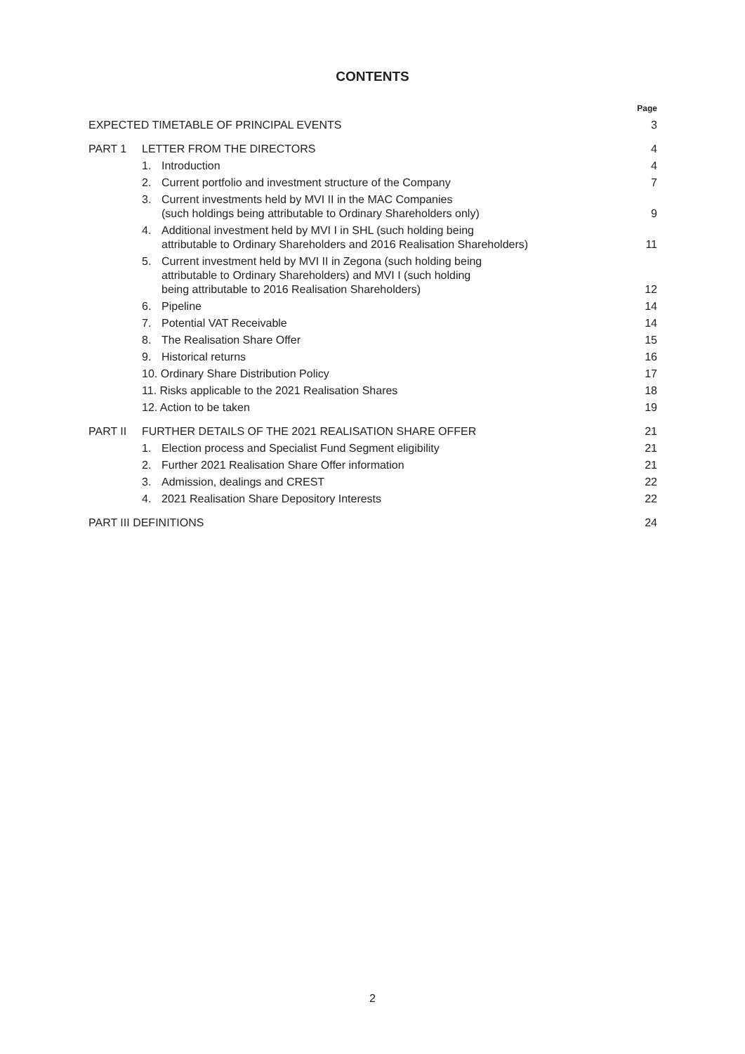CONTENTS
| | | | Page |
| EXPECTED TIMETABLE OF PRINCIPAL EVENTS | | | 3 |
| PART 1 | LETTER FROM THE DIRECTORS | | 4 |
| | 1. | Introduction | 4 |
| | 2. | Current portfolio and investment structure of the Company | 7 |
| | 3. | Current investments held by MVI II in the MAC Companies (such holdings being attributable to Ordinary Shareholders only) | 9 |
| | 4. | Additional investment held by MVI I in SHL (such holding being attributable to Ordinary Shareholders and 2016 Realisation Shareholders) | 11 |
| | 5. | Current investment held by MVI II in Zegona (such holding being attributable to Ordinary Shareholders) and MVI I (such holding being attributable to 2016 Realisation Shareholders) | 12 |
| | 6. | Pipeline | 14 |
| | 7. | Potential VAT Receivable | 14 |
| | 8. | The Realisation Share Offer | 15 |
| | 9. | Historical returns | 16 |
| | 10. Ordinary Share Distribution Policy | | 17 |
| | 11. Risks applicable to the 2021 Realisation Shares | | 18 |
| | 12. Action to be taken | | 19 |
| PART II | FURTHER DETAILS OF THE 2021 REALISATION SHARE OFFER | | 21 |
| | 1. | Election process and Specialist Fund Segment eligibility | 21 |
| | 2. | Further 2021 Realisation Share Offer information | 21 |
| | 3. | Admission, dealings and CREST | 22 |
| | 4. | 2021 Realisation Share Depository Interests | 22 |
| PART III DEFINITIONS | | | 24 |
2